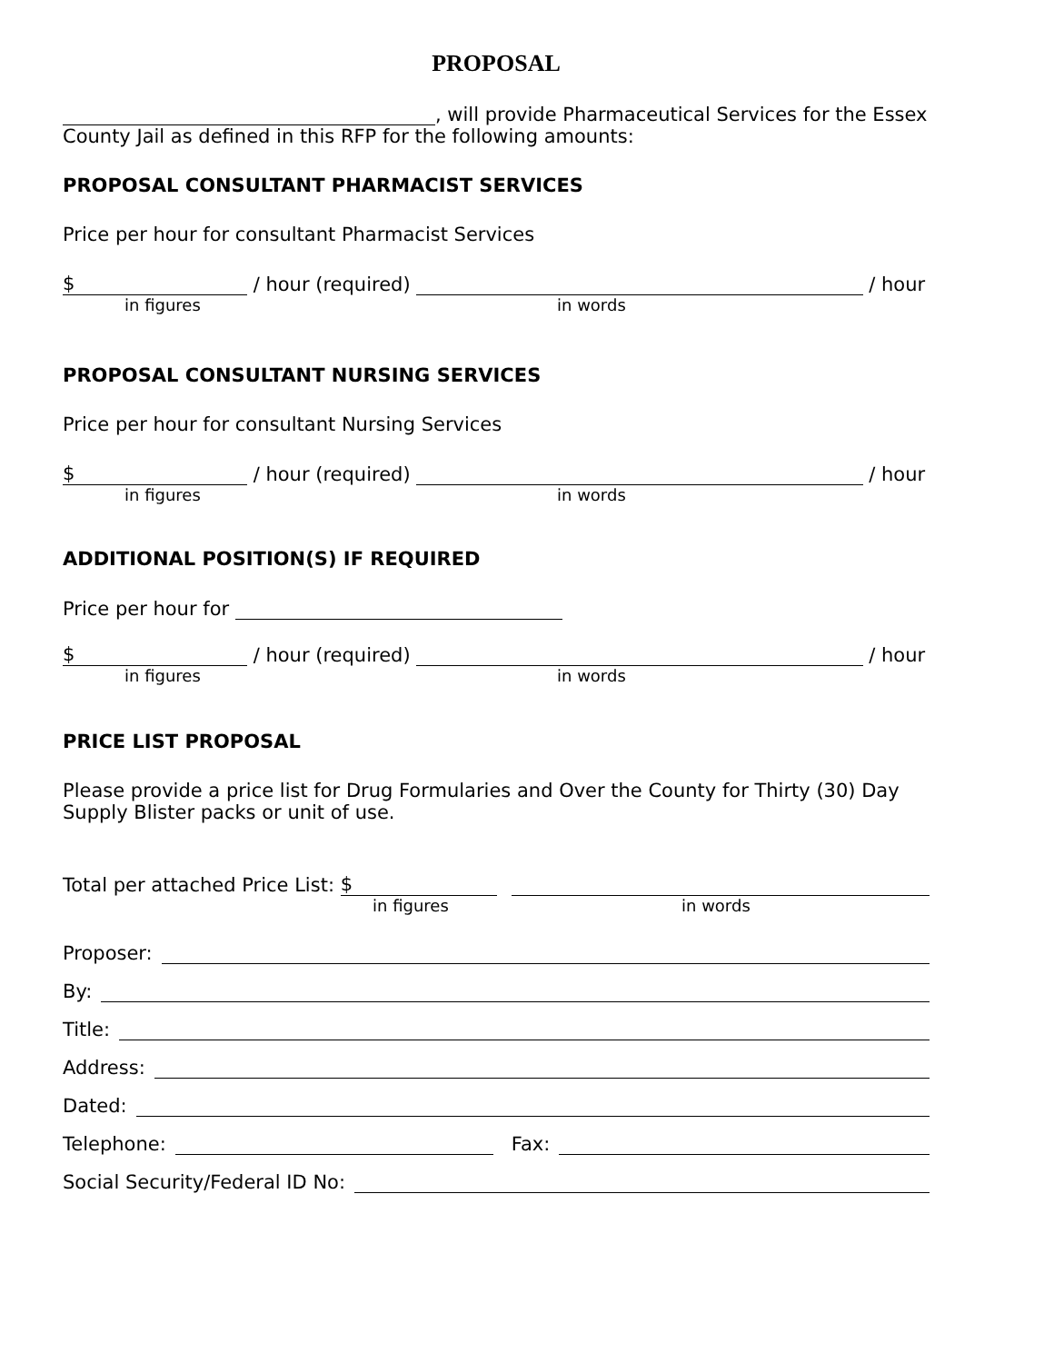PROPOSAL
, will provide Pharmaceutical Services for the Essex County Jail as defined in this RFP for the following amounts:
PROPOSAL CONSULTANT PHARMACIST SERVICES
Price per hour for consultant Pharmacist Services
$ / hour (required) / hour
in figures in words
PROPOSAL CONSULTANT NURSING SERVICES
Price per hour for consultant Nursing Services
$ / hour (required) / hour
in figures in words
ADDITIONAL POSITION(S) IF REQUIRED
Price per hour for
$ / hour (required) / hour
in figures in words
PRICE LIST PROPOSAL
Please provide a price list for Drug Formularies and Over the County for Thirty (30) Day Supply Blister packs or unit of use.
Total per attached Price List: $
in figures in words
Proposer:
By:
Title:
Address:
Dated:
Telephone: Fax:
Social Security/Federal ID No: